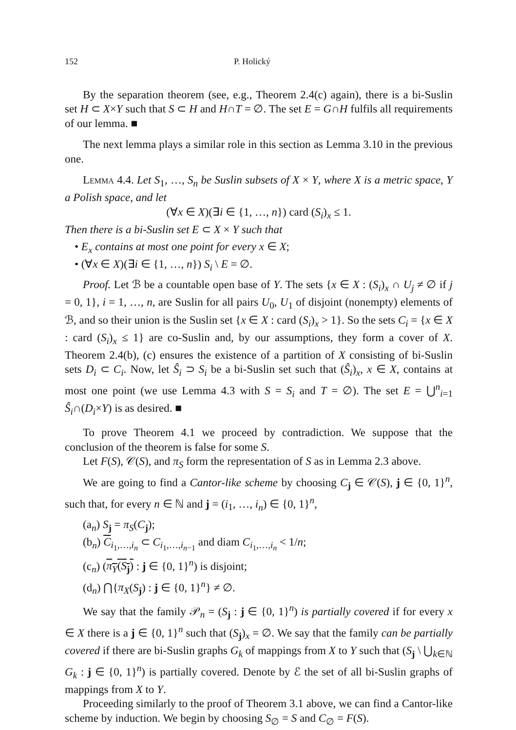152 P. Holický
By the separation theorem (see, e.g., Theorem 2.4(c) again), there is a bi-Suslin set H ⊂ X×Y such that S ⊂ H and H∩T = ∅. The set E = G∩H fulfils all requirements of our lemma. ■
The next lemma plays a similar role in this section as Lemma 3.10 in the previous one.
Lemma 4.4. Let S<sub>1</sub>, …, S<sub>n</sub> be Suslin subsets of X × Y, where X is a metric space, Y a Polish space, and let
(∀x ∈ X)(∃i ∈ {1, …, n}) card (S<sub>i</sub>)<sub>x</sub> ≤ 1.
Then there is a bi-Suslin set E ⊂ X × Y such that
• E<sub>x</sub> contains at most one point for every x ∈ X;
• (∀x ∈ X)(∃i ∈ {1, …, n}) S<sub>i</sub> \ E = ∅.
Proof. Let ℬ be a countable open base of Y. The sets {x ∈ X : (S<sub>i</sub>)<sub>x</sub> ∩ U<sub>j</sub> ≠ ∅ if j = 0, 1}, i = 1, …, n, are Suslin for all pairs U<sub>0</sub>, U<sub>1</sub> of disjoint (nonempty) elements of ℬ, and so their union is the Suslin set {x ∈ X : card (S<sub>i</sub>)<sub>x</sub> > 1}. So the sets C<sub>i</sub> = {x ∈ X : card (S<sub>i</sub>)<sub>x</sub> ≤ 1} are co-Suslin and, by our assumptions, they form a cover of X. Theorem 2.4(b), (c) ensures the existence of a partition of X consisting of bi-Suslin sets D<sub>i</sub> ⊂ C<sub>i</sub>. Now, let Ŝ<sub>i</sub> ⊃ S<sub>i</sub> be a bi-Suslin set such that (Ŝ<sub>i</sub>)<sub>x</sub>, x ∈ X, contains at most one point (we use Lemma 4.3 with S = S<sub>i</sub> and T = ∅). The set E = ⋃<sup>n</sup><sub>i=1</sub> Ŝ<sub>i</sub>∩(D<sub>i</sub>×Y) is as desired. ■
To prove Theorem 4.1 we proceed by contradiction. We suppose that the conclusion of the theorem is false for some S.
Let F(S), 𝒞(S), and π<sub>S</sub> form the representation of S as in Lemma 2.3 above.
We are going to find a Cantor-like scheme by choosing C<sub>j</sub> ∈ 𝒞(S), j ∈ {0, 1}<sup>n</sup>, such that, for every n ∈ ℕ and j = (i<sub>1</sub>, …, i<sub>n</sub>) ∈ {0, 1}<sup>n</sup>,
(a<sub>n</sub>) S<sub>j</sub> = π<sub>S</sub>(C<sub>j</sub>);
(b<sub>n</sub>) C<sub>i<sub>1</sub>,…,i<sub>n</sub></sub> ⊂ C<sub>i<sub>1</sub>,…,i<sub>n−1</sub></sub> and diam C<sub>i<sub>1</sub>,…,i<sub>n</sub></sub> < 1/n;
(c<sub>n</sub>) (π<sub>Y</sub>(S<sub>j</sub>) : j ∈ {0, 1}<sup>n</sup>) is disjoint;
(d<sub>n</sub>) ⋂{π<sub>X</sub>(S<sub>j</sub>) : j ∈ {0, 1}<sup>n</sup>} ≠ ∅.
We say that the family 𝒫<sub>n</sub> = (S<sub>j</sub> : j ∈ {0, 1}<sup>n</sup>) is partially covered if for every x ∈ X there is a j ∈ {0, 1}<sup>n</sup> such that (S<sub>j</sub>)<sub>x</sub> = ∅. We say that the family can be partially covered if there are bi-Suslin graphs G<sub>k</sub> of mappings from X to Y such that (S<sub>j</sub> \ ⋃<sub>k∈ℕ</sub> G<sub>k</sub> : j ∈ {0, 1}<sup>n</sup>) is partially covered. Denote by ℰ the set of all bi-Suslin graphs of mappings from X to Y.
Proceeding similarly to the proof of Theorem 3.1 above, we can find a Cantor-like scheme by induction. We begin by choosing S<sub>∅</sub> = S and C<sub>∅</sub> = F(S).